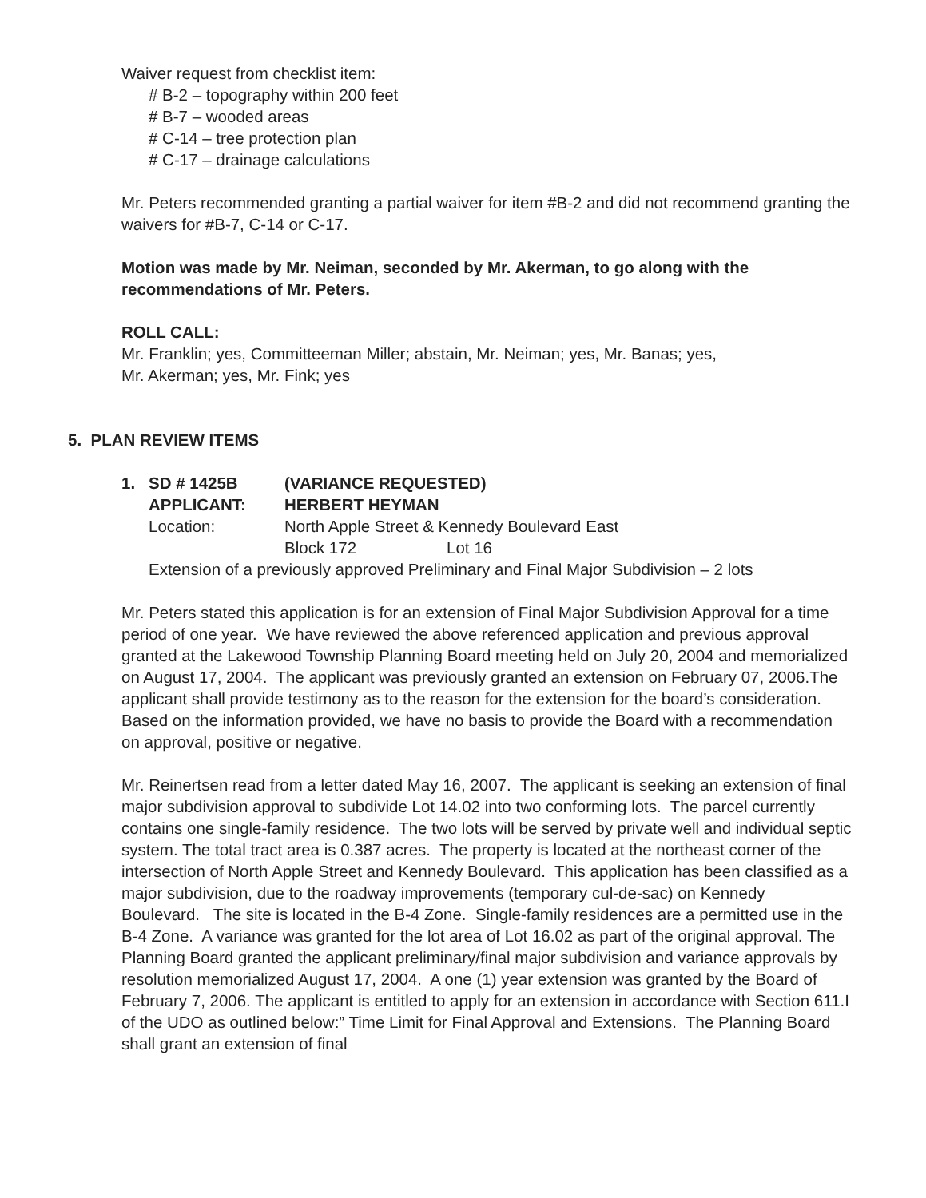Waiver request from checklist item:
# B-2 – topography within 200 feet
# B-7 – wooded areas
# C-14 – tree protection plan
# C-17 – drainage calculations
Mr. Peters recommended granting a partial waiver for item #B-2 and did not recommend granting the waivers for #B-7, C-14 or C-17.
Motion was made by Mr. Neiman, seconded by Mr. Akerman, to go along with the recommendations of Mr. Peters.
ROLL CALL:
Mr. Franklin; yes, Committeeman Miller; abstain, Mr. Neiman; yes, Mr. Banas; yes,
Mr. Akerman; yes, Mr. Fink; yes
5. PLAN REVIEW ITEMS
| 1. | SD # 1425B | (VARIANCE REQUESTED) | |
| | APPLICANT: | HERBERT HEYMAN | |
| | Location: | North Apple Street & Kennedy Boulevard East | |
| | | Block 172 | Lot 16 |
| | Extension of a previously approved Preliminary and Final Major Subdivision – 2 lots | | |
Mr. Peters stated this application is for an extension of Final Major Subdivision Approval for a time period of one year. We have reviewed the above referenced application and previous approval granted at the Lakewood Township Planning Board meeting held on July 20, 2004 and memorialized on August 17, 2004. The applicant was previously granted an extension on February 07, 2006.The applicant shall provide testimony as to the reason for the extension for the board’s consideration. Based on the information provided, we have no basis to provide the Board with a recommendation on approval, positive or negative.
Mr. Reinertsen read from a letter dated May 16, 2007. The applicant is seeking an extension of final major subdivision approval to subdivide Lot 14.02 into two conforming lots. The parcel currently contains one single-family residence. The two lots will be served by private well and individual septic system. The total tract area is 0.387 acres. The property is located at the northeast corner of the intersection of North Apple Street and Kennedy Boulevard. This application has been classified as a major subdivision, due to the roadway improvements (temporary cul-de-sac) on Kennedy Boulevard. The site is located in the B-4 Zone. Single-family residences are a permitted use in the B-4 Zone. A variance was granted for the lot area of Lot 16.02 as part of the original approval. The Planning Board granted the applicant preliminary/final major subdivision and variance approvals by resolution memorialized August 17, 2004. A one (1) year extension was granted by the Board of February 7, 2006. The applicant is entitled to apply for an extension in accordance with Section 611.I of the UDO as outlined below:” Time Limit for Final Approval and Extensions. The Planning Board shall grant an extension of final